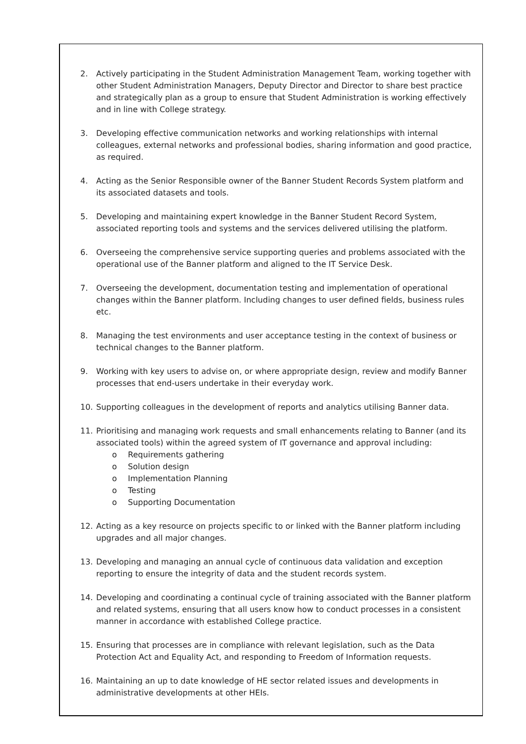2. Actively participating in the Student Administration Management Team, working together with other Student Administration Managers, Deputy Director and Director to share best practice and strategically plan as a group to ensure that Student Administration is working effectively and in line with College strategy.
3. Developing effective communication networks and working relationships with internal colleagues, external networks and professional bodies, sharing information and good practice, as required.
4. Acting as the Senior Responsible owner of the Banner Student Records System platform and its associated datasets and tools.
5. Developing and maintaining expert knowledge in the Banner Student Record System, associated reporting tools and systems and the services delivered utilising the platform.
6. Overseeing the comprehensive service supporting queries and problems associated with the operational use of the Banner platform and aligned to the IT Service Desk.
7. Overseeing the development, documentation testing and implementation of operational changes within the Banner platform. Including changes to user defined fields, business rules etc.
8. Managing the test environments and user acceptance testing in the context of business or technical changes to the Banner platform.
9. Working with key users to advise on, or where appropriate design, review and modify Banner processes that end-users undertake in their everyday work.
10. Supporting colleagues in the development of reports and analytics utilising Banner data.
11. Prioritising and managing work requests and small enhancements relating to Banner (and its associated tools) within the agreed system of IT governance and approval including:
o Requirements gathering
o Solution design
o Implementation Planning
o Testing
o Supporting Documentation
12. Acting as a key resource on projects specific to or linked with the Banner platform including upgrades and all major changes.
13. Developing and managing an annual cycle of continuous data validation and exception reporting to ensure the integrity of data and the student records system.
14. Developing and coordinating a continual cycle of training associated with the Banner platform and related systems, ensuring that all users know how to conduct processes in a consistent manner in accordance with established College practice.
15. Ensuring that processes are in compliance with relevant legislation, such as the Data Protection Act and Equality Act, and responding to Freedom of Information requests.
16. Maintaining an up to date knowledge of HE sector related issues and developments in administrative developments at other HEIs.